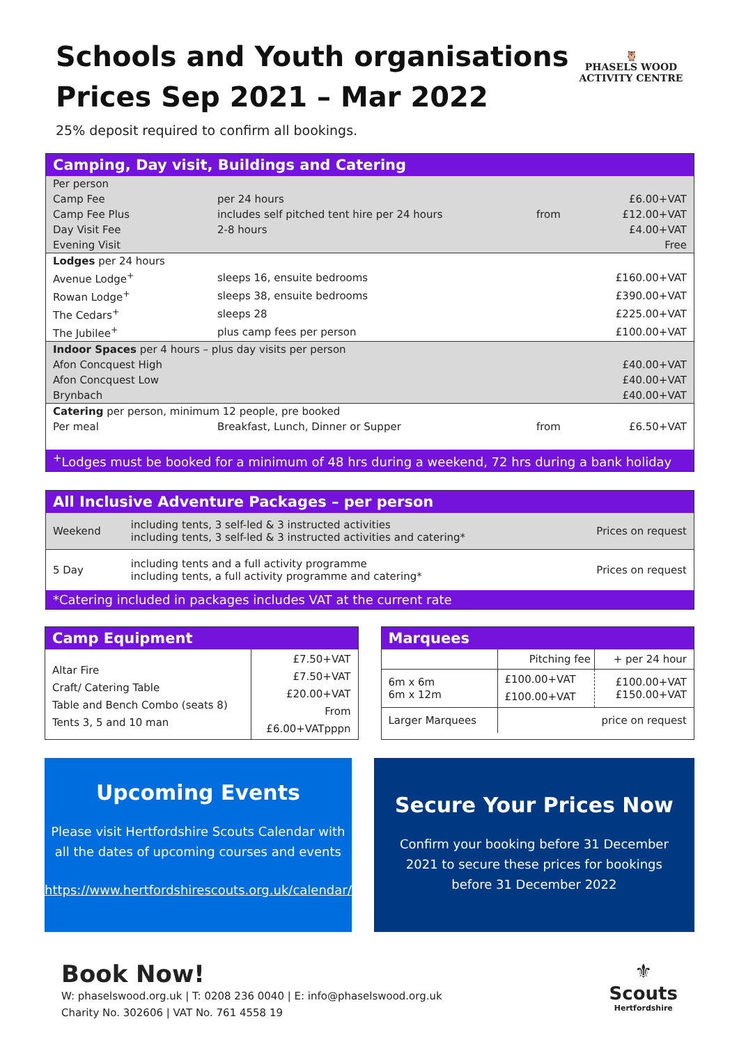Schools and Youth organisations
Prices Sep 2021 – Mar 2022
25% deposit required to confirm all bookings.
🦉
PHASELS WOOD
ACTIVITY CENTRE
Camping, Day visit, Buildings and Catering
| Per person | | | |
| Camp Fee | per 24 hours | | £6.00+VAT |
| Camp Fee Plus | includes self pitched tent hire per 24 hours | from | £12.00+VAT |
| Day Visit Fee | 2-8 hours | | £4.00+VAT |
| Evening Visit | | | Free |
| Lodges per 24 hours | | | |
| Avenue Lodge<sup>+</sup> | sleeps 16, ensuite bedrooms | | £160.00+VAT |
| Rowan Lodge<sup>+</sup> | sleeps 38, ensuite bedrooms | | £390.00+VAT |
| The Cedars<sup>+</sup> | sleeps 28 | | £225.00+VAT |
| The Jubilee<sup>+</sup> | plus camp fees per person | | £100.00+VAT |
| Indoor Spaces per 4 hours – plus day visits per person | | | |
| Afon Concquest High | | | £40.00+VAT |
| Afon Concquest Low | | | £40.00+VAT |
| Brynbach | | | £40.00+VAT |
| Catering per person, minimum 12 people, pre booked | | | |
| Per meal | Breakfast, Lunch, Dinner or Supper | from | £6.50+VAT |
<sup>+</sup>Lodges must be booked for a minimum of 48 hrs during a weekend, 72 hrs during a bank holiday
All Inclusive Adventure Packages – per person
| Weekend | including tents, 3 self-led & 3 instructed activities including tents, 3 self-led & 3 instructed activities and catering* | Prices on request |
| 5 Day | including tents and a full activity programme including tents, a full activity programme and catering* | Prices on request |
*Catering included in packages includes VAT at the current rate
Camp Equipment
| Altar Fire Craft/ Catering Table Table and Bench Combo (seats 8) Tents 3, 5 and 10 man | £7.50+VAT £7.50+VAT £20.00+VAT From £6.00+VATpppn |
Marquees
| | Pitching fee | + per 24 hour |
| 6m x 6m 6m x 12m | £100.00+VAT £100.00+VAT | £100.00+VAT £150.00+VAT |
| Larger Marquees | price on request | |
Upcoming Events
Please visit Hertfordshire Scouts Calendar with all the dates of upcoming courses and events
https://www.hertfordshirescouts.org.uk/calendar/
Secure Your Prices Now
Confirm your booking before 31 December 2021 to secure these prices for bookings before 31 December 2022
Book Now!
W: phaselswood.org.uk | T: 0208 236 0040 | E: info@phaselswood.org.uk
Charity No. 302606 | VAT No. 761 4558 19
⚜
Scouts
Hertfordshire